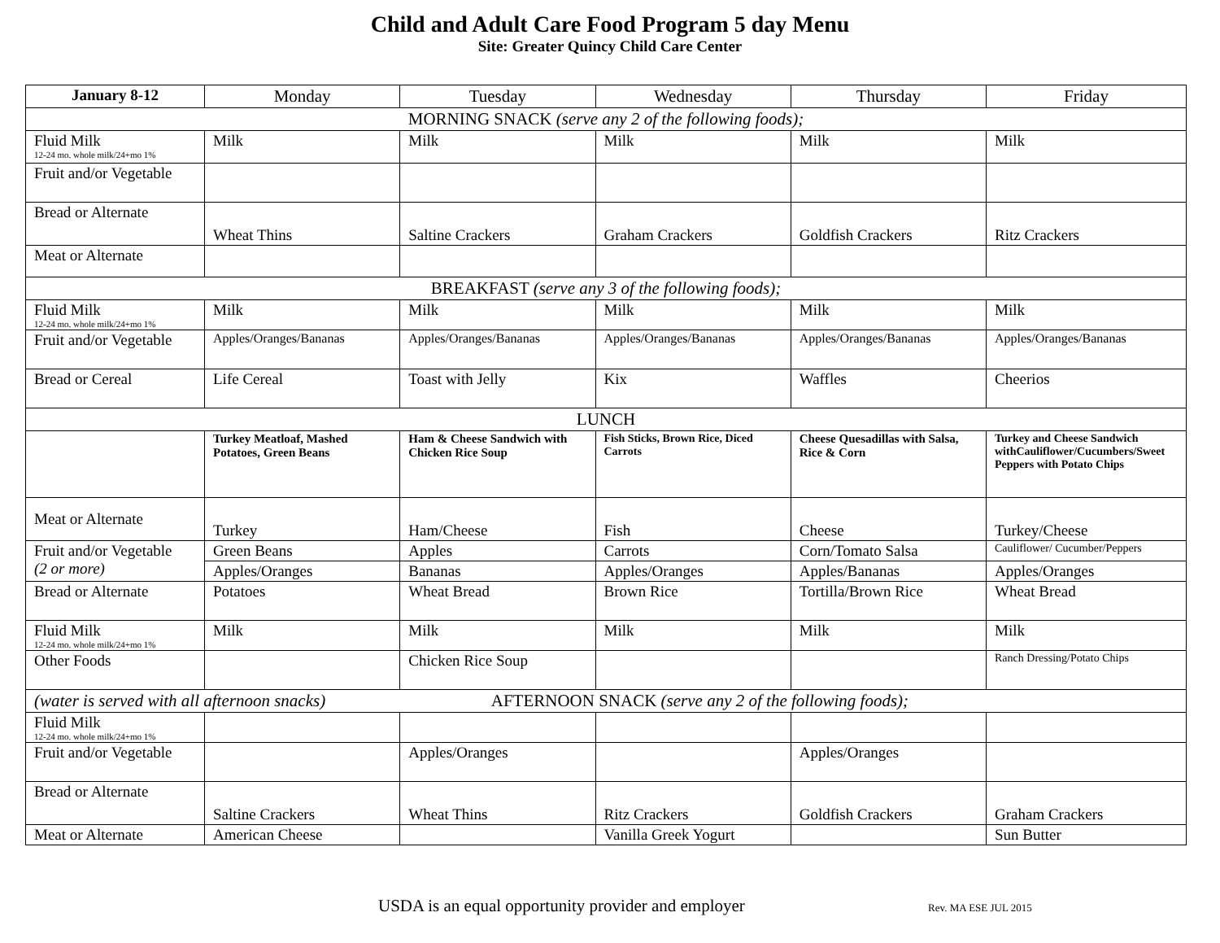Child and Adult Care Food Program 5 day Menu
Site: Greater Quincy Child Care Center
| January 8-12 | Monday | Tuesday | Wednesday | Thursday | Friday |
| --- | --- | --- | --- | --- | --- |
| MORNING SNACK (serve any 2 of the following foods); | | | | | |
| Fluid Milk 12-24 mo. whole milk/24+mo 1% | Milk | Milk | Milk | Milk | Milk |
| Fruit and/or Vegetable | | | | | |
| Bread or Alternate | Wheat Thins | Saltine Crackers | Graham Crackers | Goldfish Crackers | Ritz Crackers |
| Meat or Alternate | | | | | |
| BREAKFAST (serve any 3 of the following foods); | | | | | |
| Fluid Milk 12-24 mo. whole milk/24+mo 1% | Milk | Milk | Milk | Milk | Milk |
| Fruit and/or Vegetable | Apples/Oranges/Bananas | Apples/Oranges/Bananas | Apples/Oranges/Bananas | Apples/Oranges/Bananas | Apples/Oranges/Bananas |
| Bread or Cereal | Life Cereal | Toast with Jelly | Kix | Waffles | Cheerios |
| LUNCH | | | | | |
| | Turkey Meatloaf, Mashed Potatoes, Green Beans | Ham & Cheese Sandwich with Chicken Rice Soup | Fish Sticks, Brown Rice, Diced Carrots | Cheese Quesadillas with Salsa, Rice & Corn | Turkey and Cheese Sandwich withCauliflower/Cucumbers/Sweet Peppers with Potato Chips |
| Meat or Alternate | Turkey | Ham/Cheese | Fish | Cheese | Turkey/Cheese |
| Fruit and/or Vegetable (2 or more) | Green Beans | Apples | Carrots | Corn/Tomato Salsa | Cauliflower/ Cucumber/Peppers |
| | Apples/Oranges | Bananas | Apples/Oranges | Apples/Bananas | Apples/Oranges |
| Bread or Alternate | Potatoes | Wheat Bread | Brown Rice | Tortilla/Brown Rice | Wheat Bread |
| Fluid Milk 12-24 mo. whole milk/24+mo 1% | Milk | Milk | Milk | Milk | Milk |
| Other Foods | | Chicken Rice Soup | | | Ranch Dressing/Potato Chips |
| (water is served with all afternoon snacks) AFTERNOON SNACK (serve any 2 of the following foods); | | | | | |
| Fluid Milk 12-24 mo. whole milk/24+mo 1% | | | | | |
| Fruit and/or Vegetable | | Apples/Oranges | | Apples/Oranges | |
| Bread or Alternate | Saltine Crackers | Wheat Thins | Ritz Crackers | Goldfish Crackers | Graham Crackers |
| Meat or Alternate | American Cheese | | Vanilla Greek Yogurt | | Sun Butter |
USDA is an equal opportunity provider and employer Rev. MA ESE JUL 2015